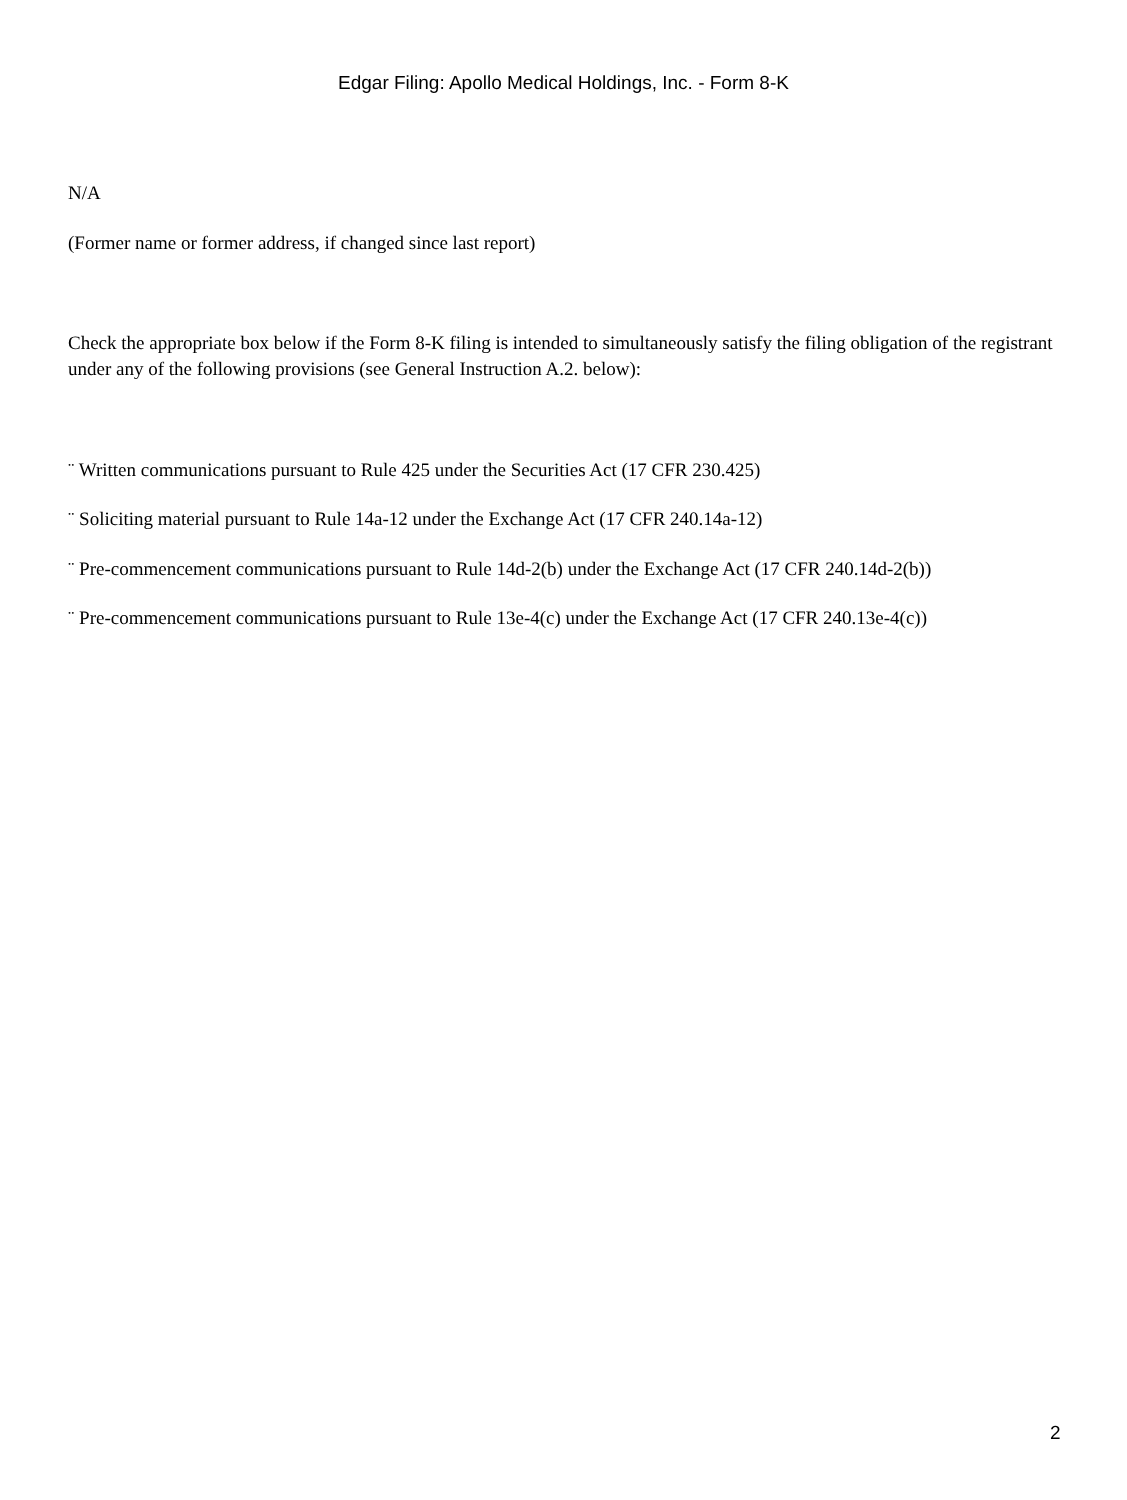Edgar Filing: Apollo Medical Holdings, Inc. - Form 8-K
N/A
(Former name or former address, if changed since last report)
Check the appropriate box below if the Form 8-K filing is intended to simultaneously satisfy the filing obligation of the registrant under any of the following provisions (see General Instruction A.2. below):
¨ Written communications pursuant to Rule 425 under the Securities Act (17 CFR 230.425)
¨ Soliciting material pursuant to Rule 14a-12 under the Exchange Act (17 CFR 240.14a-12)
¨ Pre-commencement communications pursuant to Rule 14d-2(b) under the Exchange Act (17 CFR 240.14d-2(b))
¨ Pre-commencement communications pursuant to Rule 13e-4(c) under the Exchange Act (17 CFR 240.13e-4(c))
2